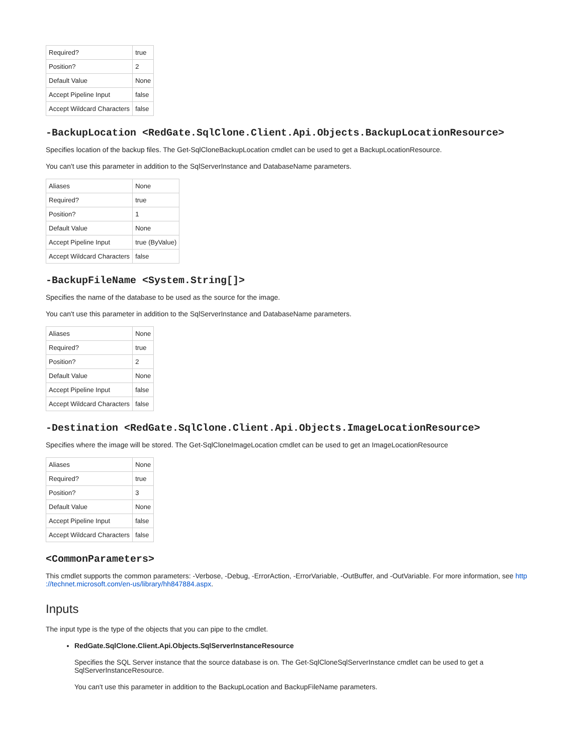| Required? | true |
| Position? | 2 |
| Default Value | None |
| Accept Pipeline Input | false |
| Accept Wildcard Characters | false |
-BackupLocation <RedGate.SqlClone.Client.Api.Objects.BackupLocationResource>
Specifies location of the backup files. The Get-SqlCloneBackupLocation cmdlet can be used to get a BackupLocationResource.
You can't use this parameter in addition to the SqlServerInstance and DatabaseName parameters.
| Aliases | None |
| Required? | true |
| Position? | 1 |
| Default Value | None |
| Accept Pipeline Input | true (ByValue) |
| Accept Wildcard Characters | false |
-BackupFileName <System.String[]>
Specifies the name of the database to be used as the source for the image.
You can't use this parameter in addition to the SqlServerInstance and DatabaseName parameters.
| Aliases | None |
| Required? | true |
| Position? | 2 |
| Default Value | None |
| Accept Pipeline Input | false |
| Accept Wildcard Characters | false |
-Destination <RedGate.SqlClone.Client.Api.Objects.ImageLocationResource>
Specifies where the image will be stored. The Get-SqlCloneImageLocation cmdlet can be used to get an ImageLocationResource
| Aliases | None |
| Required? | true |
| Position? | 3 |
| Default Value | None |
| Accept Pipeline Input | false |
| Accept Wildcard Characters | false |
<CommonParameters>
This cmdlet supports the common parameters: -Verbose, -Debug, -ErrorAction, -ErrorVariable, -OutBuffer, and -OutVariable. For more information, see http ://technet.microsoft.com/en-us/library/hh847884.aspx.
Inputs
The input type is the type of the objects that you can pipe to the cmdlet.
RedGate.SqlClone.Client.Api.Objects.SqlServerInstanceResource
Specifies the SQL Server instance that the source database is on. The Get-SqlCloneSqlServerInstance cmdlet can be used to get a SqlServerInstanceResource.
You can't use this parameter in addition to the BackupLocation and BackupFileName parameters.